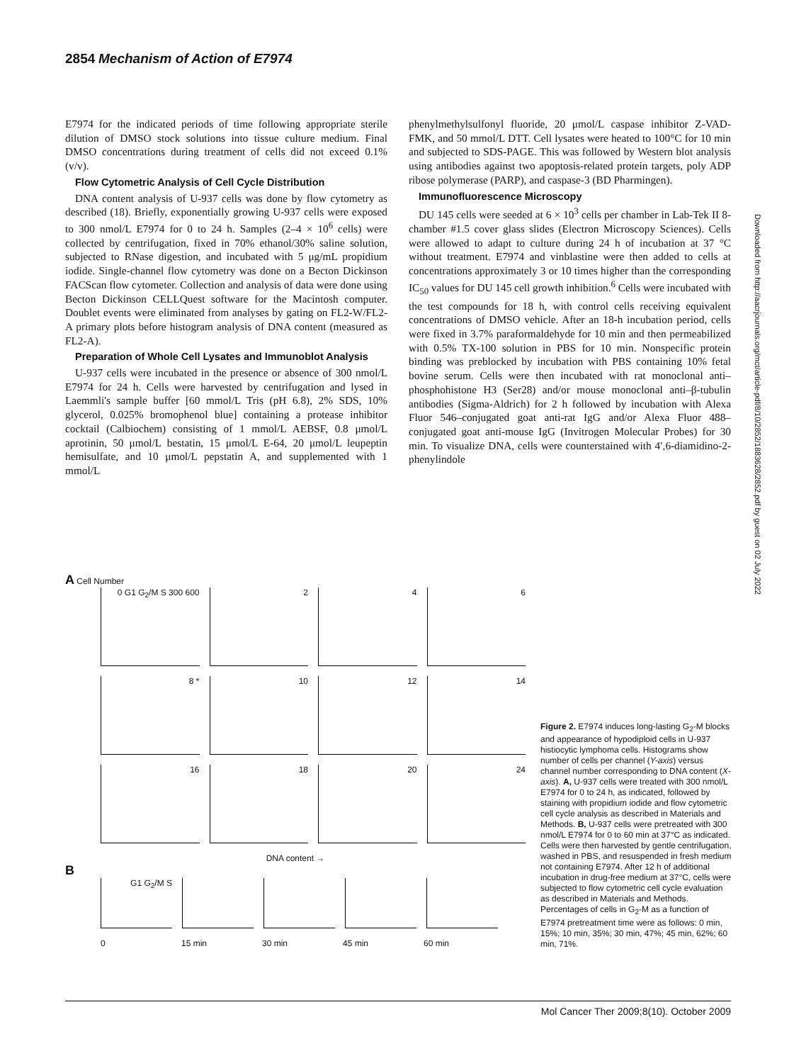2854 Mechanism of Action of E7974
E7974 for the indicated periods of time following appropriate sterile dilution of DMSO stock solutions into tissue culture medium. Final DMSO concentrations during treatment of cells did not exceed 0.1% (v/v).
Flow Cytometric Analysis of Cell Cycle Distribution
DNA content analysis of U-937 cells was done by flow cytometry as described (18). Briefly, exponentially growing U-937 cells were exposed to 300 nmol/L E7974 for 0 to 24 h. Samples (2–4 × 10<sup>6</sup> cells) were collected by centrifugation, fixed in 70% ethanol/30% saline solution, subjected to RNase digestion, and incubated with 5 μg/mL propidium iodide. Single-channel flow cytometry was done on a Becton Dickinson FACScan flow cytometer. Collection and analysis of data were done using Becton Dickinson CELLQuest software for the Macintosh computer. Doublet events were eliminated from analyses by gating on FL2-W/FL2-A primary plots before histogram analysis of DNA content (measured as FL2-A).
Preparation of Whole Cell Lysates and Immunoblot Analysis
U-937 cells were incubated in the presence or absence of 300 nmol/L E7974 for 24 h. Cells were harvested by centrifugation and lysed in Laemmli's sample buffer [60 mmol/L Tris (pH 6.8), 2% SDS, 10% glycerol, 0.025% bromophenol blue] containing a protease inhibitor cocktail (Calbiochem) consisting of 1 mmol/L AEBSF, 0.8 μmol/L aprotinin, 50 μmol/L bestatin, 15 μmol/L E-64, 20 μmol/L leupeptin hemisulfate, and 10 μmol/L pepstatin A, and supplemented with 1 mmol/L
phenylmethylsulfonyl fluoride, 20 μmol/L caspase inhibitor Z-VAD-FMK, and 50 mmol/L DTT. Cell lysates were heated to 100°C for 10 min and subjected to SDS-PAGE. This was followed by Western blot analysis using antibodies against two apoptosis-related protein targets, poly ADP ribose polymerase (PARP), and caspase-3 (BD Pharmingen).
Immunofluorescence Microscopy
DU 145 cells were seeded at 6 × 10<sup>3</sup> cells per chamber in Lab-Tek II 8-chamber #1.5 cover glass slides (Electron Microscopy Sciences). Cells were allowed to adapt to culture during 24 h of incubation at 37 °C without treatment. E7974 and vinblastine were then added to cells at concentrations approximately 3 or 10 times higher than the corresponding IC<sub>50</sub> values for DU 145 cell growth inhibition.<sup>6</sup> Cells were incubated with the test compounds for 18 h, with control cells receiving equivalent concentrations of DMSO vehicle. After an 18-h incubation period, cells were fixed in 3.7% paraformaldehyde for 10 min and then permeabilized with 0.5% TX-100 solution in PBS for 10 min. Nonspecific protein binding was preblocked by incubation with PBS containing 10% fetal bovine serum. Cells were then incubated with rat monoclonal anti–phosphohistone H3 (Ser28) and/or mouse monoclonal anti–β-tubulin antibodies (Sigma-Aldrich) for 2 h followed by incubation with Alexa Fluor 546–conjugated goat anti-rat IgG and/or Alexa Fluor 488–conjugated goat anti-mouse IgG (Invitrogen Molecular Probes) for 30 min. To visualize DNA, cells were counterstained with 4′,6-diamidino-2-phenylindole
Downloaded from http://aacrjournals.org/mct/article-pdf/8/10/2852/1883628/2852.pdf by guest on 02 July 2022
A Cell Number
0 G1 G<sub>2</sub>/M S 300 600 2 4 6
8 * 10 12 14
16 18 20 24
DNA content →
B
G1 G<sub>2</sub>/M S
0 15 min 30 min 45 min 60 min
Figure 2. E7974 induces long-lasting G<sub>2</sub>-M blocks and appearance of hypodiploid cells in U-937 histiocytic lymphoma cells. Histograms show number of cells per channel (Y-axis) versus channel number corresponding to DNA content (X- axis). A, U-937 cells were treated with 300 nmol/L E7974 for 0 to 24 h, as indicated, followed by staining with propidium iodide and flow cytometric cell cycle analysis as described in Materials and Methods. B, U-937 cells were pretreated with 300 nmol/L E7974 for 0 to 60 min at 37°C as indicated. Cells were then harvested by gentle centrifugation, washed in PBS, and resuspended in fresh medium not containing E7974. After 12 h of additional incubation in drug-free medium at 37°C, cells were subjected to flow cytometric cell cycle evaluation as described in Materials and Methods. Percentages of cells in G<sub>2</sub>-M as a function of E7974 pretreatment time were as follows: 0 min, 15%; 10 min, 35%; 30 min, 47%; 45 min, 62%; 60 min, 71%.
Mol Cancer Ther 2009;8(10). October 2009